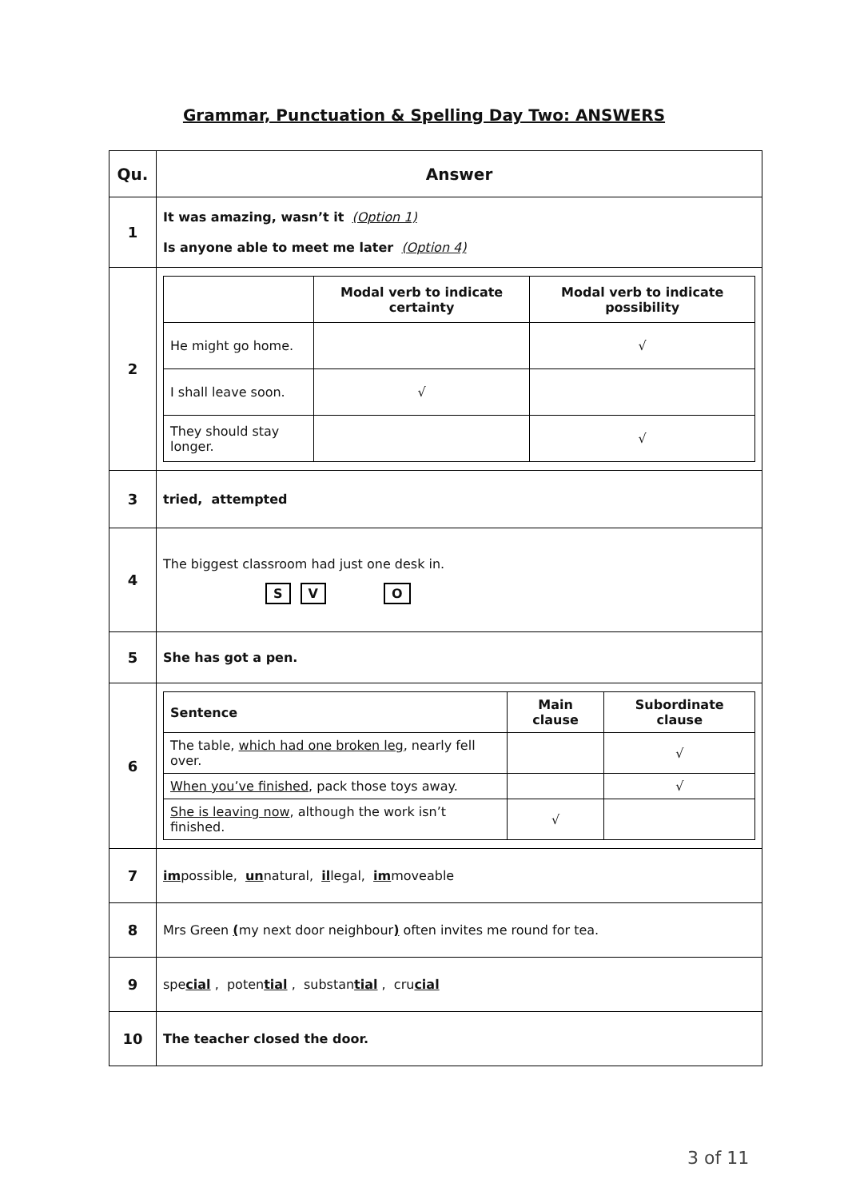Grammar, Punctuation & Spelling Day Two: ANSWERS
| Qu. | Answer |
| --- | --- |
| 1 | It was amazing, wasn’t it (Option 1) Is anyone able to meet me later (Option 4) |
| 2 | / / Modal verb to indicate certainty / Modal verb to indicate possibility / / --- / --- / --- / / He might go home. / / √ / / I shall leave soon. / √ / / / They should stay longer. / / √ / |
| 3 | tried, attempted |
| 4 | The biggest classroom had just one desk in. S V O |
| 5 | She has got a pen. |
| 6 | / Sentence / Main clause / Subordinate clause / / --- / --- / --- / / The table, which had one broken leg , nearly fell over. / / √ / / When you’ve finished , pack those toys away. / / √ / / She is leaving now , although the work isn’t finished. / √ / / |
| 7 | im possible, un natural, il legal, im moveable |
| 8 | Mrs Green ( my next door neighbour ) often invites me round for tea. |
| 9 | spe cial , poten tial , substan tial , cru cial |
| 10 | The teacher closed the door. |
3 of 11